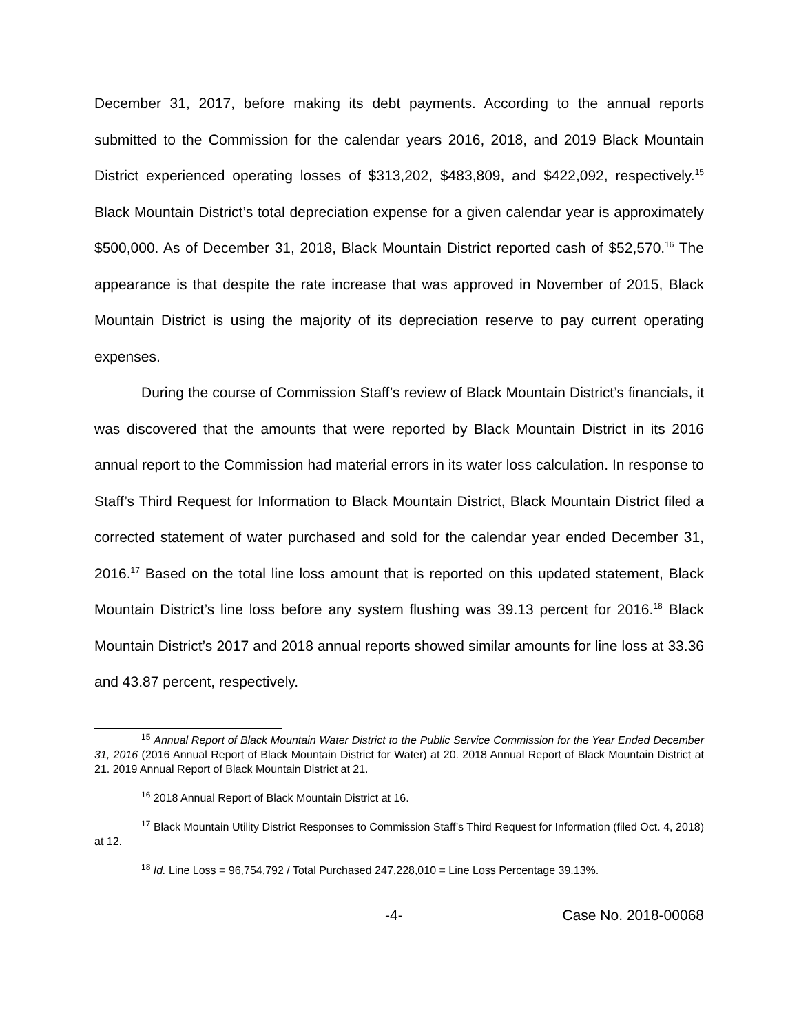December 31, 2017, before making its debt payments. According to the annual reports submitted to the Commission for the calendar years 2016, 2018, and 2019 Black Mountain District experienced operating losses of $313,202, $483,809, and $422,092, respectively.<sup>15</sup> Black Mountain District’s total depreciation expense for a given calendar year is approximately $500,000. As of December 31, 2018, Black Mountain District reported cash of $52,570.<sup>16</sup> The appearance is that despite the rate increase that was approved in November of 2015, Black Mountain District is using the majority of its depreciation reserve to pay current operating expenses.
During the course of Commission Staff’s review of Black Mountain District’s financials, it was discovered that the amounts that were reported by Black Mountain District in its 2016 annual report to the Commission had material errors in its water loss calculation. In response to Staff’s Third Request for Information to Black Mountain District, Black Mountain District filed a corrected statement of water purchased and sold for the calendar year ended December 31, 2016.<sup>17</sup> Based on the total line loss amount that is reported on this updated statement, Black Mountain District’s line loss before any system flushing was 39.13 percent for 2016.<sup>18</sup> Black Mountain District’s 2017 and 2018 annual reports showed similar amounts for line loss at 33.36 and 43.87 percent, respectively.
<sup>15</sup> Annual Report of Black Mountain Water District to the Public Service Commission for the Year Ended December 31, 2016 (2016 Annual Report of Black Mountain District for Water) at 20. 2018 Annual Report of Black Mountain District at 21. 2019 Annual Report of Black Mountain District at 21.
<sup>16</sup> 2018 Annual Report of Black Mountain District at 16.
<sup>17</sup> Black Mountain Utility District Responses to Commission Staff’s Third Request for Information (filed Oct. 4, 2018) at 12.
<sup>18</sup> Id. Line Loss = 96,754,792 / Total Purchased 247,228,010 = Line Loss Percentage 39.13%.
-4- Case No. 2018-00068